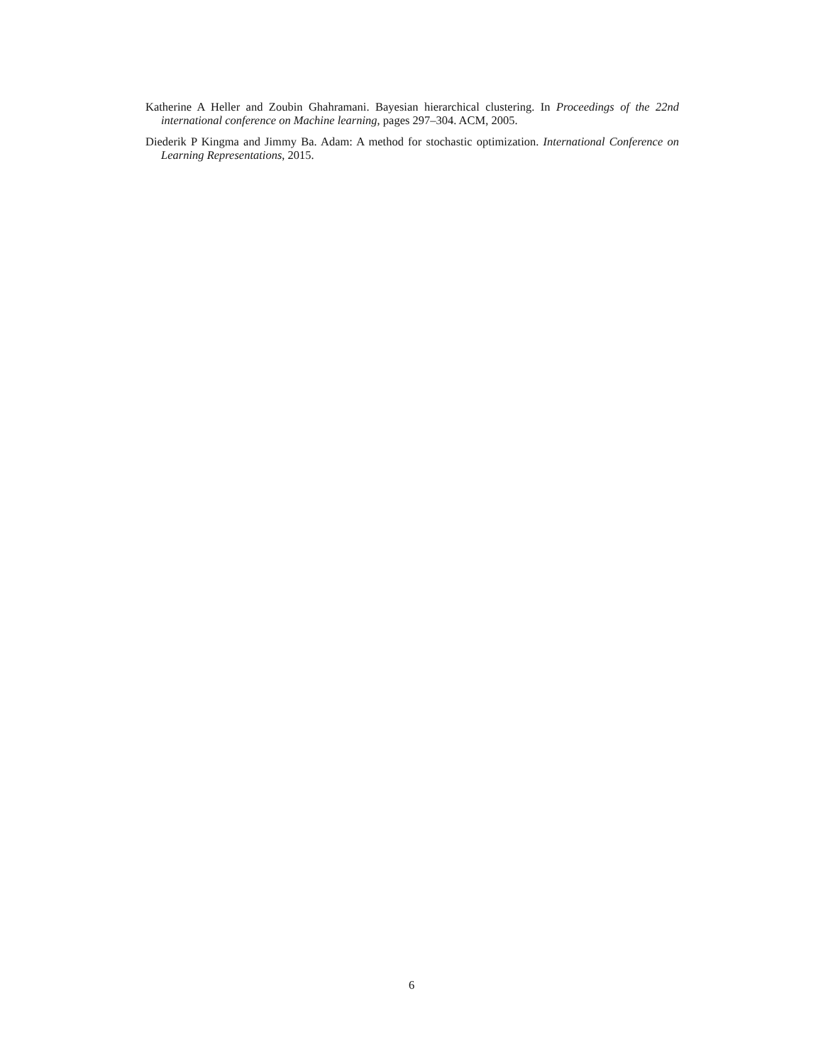Katherine A Heller and Zoubin Ghahramani. Bayesian hierarchical clustering. In Proceedings of the 22nd international conference on Machine learning, pages 297–304. ACM, 2005.
Diederik P Kingma and Jimmy Ba. Adam: A method for stochastic optimization. International Conference on Learning Representations, 2015.
6